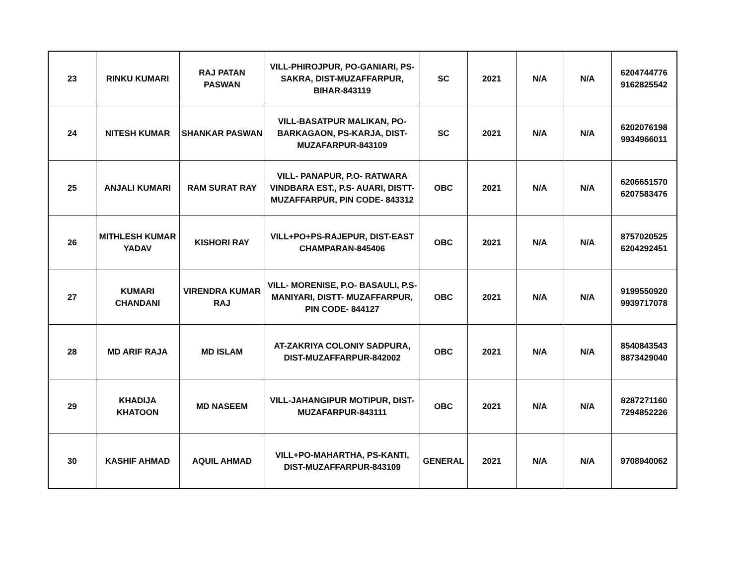| 23 | RINKU KUMARI | RAJ PATAN PASWAN | VILL-PHIROJPUR, PO-GANIARI, PS-SAKRA, DIST-MUZAFFARPUR, BIHAR-843119 | SC | 2021 | N/A | N/A | 6204744776 9162825542 |
| 24 | NITESH KUMAR | SHANKAR PASWAN | VILL-BASATPUR MALIKAN, PO-BARKAGAON, PS-KARJA, DIST-MUZAFARPUR-843109 | SC | 2021 | N/A | N/A | 6202076198 9934966011 |
| 25 | ANJALI KUMARI | RAM SURAT RAY | VILL- PANAPUR, P.O- RATWARA VINDBARA EST., P.S- AUARI, DISTT-MUZAFFARPUR, PIN CODE- 843312 | OBC | 2021 | N/A | N/A | 6206651570 6207583476 |
| 26 | MITHLESH KUMAR YADAV | KISHORI RAY | VILL+PO+PS-RAJEPUR, DIST-EAST CHAMPARAN-845406 | OBC | 2021 | N/A | N/A | 8757020525 6204292451 |
| 27 | KUMARI CHANDANI | VIRENDRA KUMAR RAJ | VILL- MORENISE, P.O- BASAULI, P.S-MANIYARI, DISTT- MUZAFFARPUR, PIN CODE- 844127 | OBC | 2021 | N/A | N/A | 9199550920 9939717078 |
| 28 | MD ARIF RAJA | MD ISLAM | AT-ZAKRIYA COLONIY SADPURA, DIST-MUZAFFARPUR-842002 | OBC | 2021 | N/A | N/A | 8540843543 8873429040 |
| 29 | KHADIJA KHATOON | MD NASEEM | VILL-JAHANGIPUR MOTIPUR, DIST-MUZAFARPUR-843111 | OBC | 2021 | N/A | N/A | 8287271160 7294852226 |
| 30 | KASHIF AHMAD | AQUIL AHMAD | VILL+PO-MAHARTHA, PS-KANTI, DIST-MUZAFFARPUR-843109 | GENERAL | 2021 | N/A | N/A | 9708940062 |